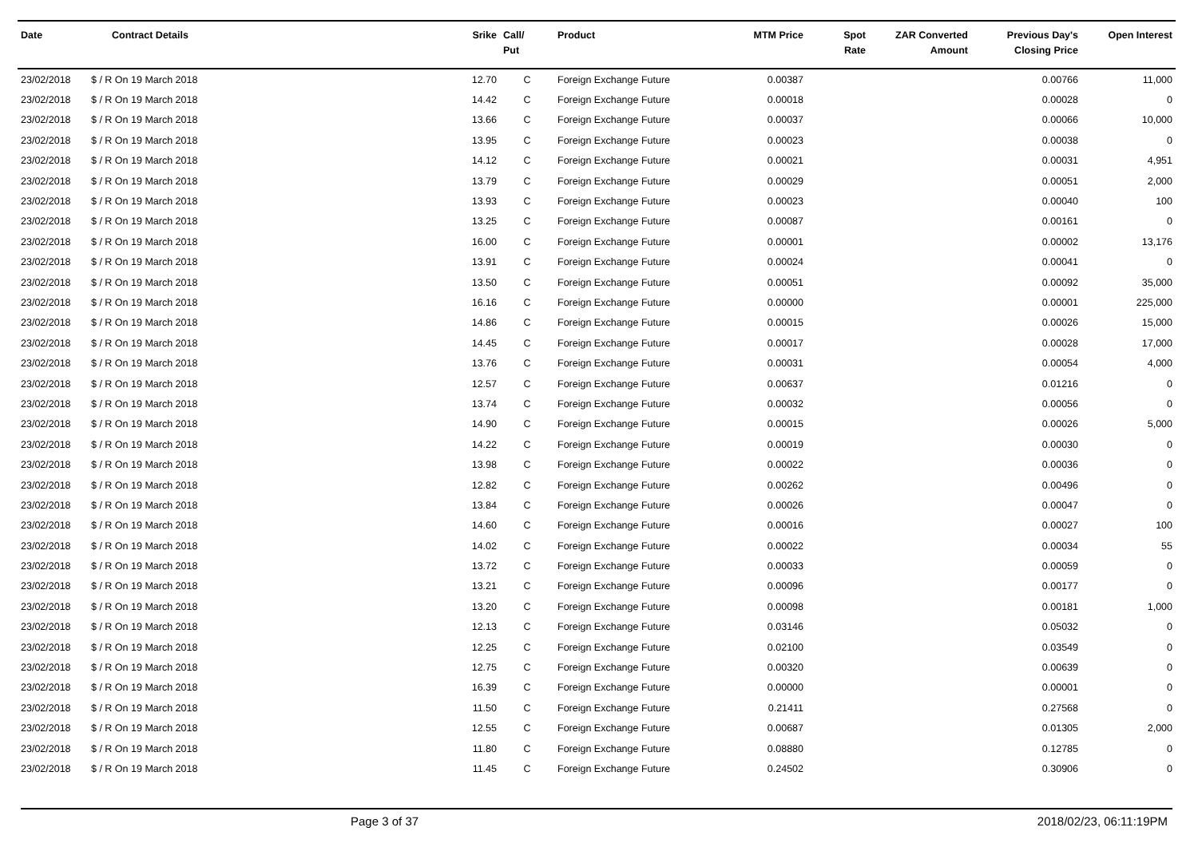| Date | Contract Details | Srike | Call/ Put | Product | MTM Price | Spot Rate | ZAR Converted Amount | Previous Day's Closing Price | Open Interest |
| --- | --- | --- | --- | --- | --- | --- | --- | --- | --- |
| 23/02/2018 | $ / R On 19 March 2018 | 12.70 | C | Foreign Exchange Future | 0.00387 | | | 0.00766 | 11,000 |
| 23/02/2018 | $ / R On 19 March 2018 | 14.42 | C | Foreign Exchange Future | 0.00018 | | | 0.00028 | 0 |
| 23/02/2018 | $ / R On 19 March 2018 | 13.66 | C | Foreign Exchange Future | 0.00037 | | | 0.00066 | 10,000 |
| 23/02/2018 | $ / R On 19 March 2018 | 13.95 | C | Foreign Exchange Future | 0.00023 | | | 0.00038 | 0 |
| 23/02/2018 | $ / R On 19 March 2018 | 14.12 | C | Foreign Exchange Future | 0.00021 | | | 0.00031 | 4,951 |
| 23/02/2018 | $ / R On 19 March 2018 | 13.79 | C | Foreign Exchange Future | 0.00029 | | | 0.00051 | 2,000 |
| 23/02/2018 | $ / R On 19 March 2018 | 13.93 | C | Foreign Exchange Future | 0.00023 | | | 0.00040 | 100 |
| 23/02/2018 | $ / R On 19 March 2018 | 13.25 | C | Foreign Exchange Future | 0.00087 | | | 0.00161 | 0 |
| 23/02/2018 | $ / R On 19 March 2018 | 16.00 | C | Foreign Exchange Future | 0.00001 | | | 0.00002 | 13,176 |
| 23/02/2018 | $ / R On 19 March 2018 | 13.91 | C | Foreign Exchange Future | 0.00024 | | | 0.00041 | 0 |
| 23/02/2018 | $ / R On 19 March 2018 | 13.50 | C | Foreign Exchange Future | 0.00051 | | | 0.00092 | 35,000 |
| 23/02/2018 | $ / R On 19 March 2018 | 16.16 | C | Foreign Exchange Future | 0.00000 | | | 0.00001 | 225,000 |
| 23/02/2018 | $ / R On 19 March 2018 | 14.86 | C | Foreign Exchange Future | 0.00015 | | | 0.00026 | 15,000 |
| 23/02/2018 | $ / R On 19 March 2018 | 14.45 | C | Foreign Exchange Future | 0.00017 | | | 0.00028 | 17,000 |
| 23/02/2018 | $ / R On 19 March 2018 | 13.76 | C | Foreign Exchange Future | 0.00031 | | | 0.00054 | 4,000 |
| 23/02/2018 | $ / R On 19 March 2018 | 12.57 | C | Foreign Exchange Future | 0.00637 | | | 0.01216 | 0 |
| 23/02/2018 | $ / R On 19 March 2018 | 13.74 | C | Foreign Exchange Future | 0.00032 | | | 0.00056 | 0 |
| 23/02/2018 | $ / R On 19 March 2018 | 14.90 | C | Foreign Exchange Future | 0.00015 | | | 0.00026 | 5,000 |
| 23/02/2018 | $ / R On 19 March 2018 | 14.22 | C | Foreign Exchange Future | 0.00019 | | | 0.00030 | 0 |
| 23/02/2018 | $ / R On 19 March 2018 | 13.98 | C | Foreign Exchange Future | 0.00022 | | | 0.00036 | 0 |
| 23/02/2018 | $ / R On 19 March 2018 | 12.82 | C | Foreign Exchange Future | 0.00262 | | | 0.00496 | 0 |
| 23/02/2018 | $ / R On 19 March 2018 | 13.84 | C | Foreign Exchange Future | 0.00026 | | | 0.00047 | 0 |
| 23/02/2018 | $ / R On 19 March 2018 | 14.60 | C | Foreign Exchange Future | 0.00016 | | | 0.00027 | 100 |
| 23/02/2018 | $ / R On 19 March 2018 | 14.02 | C | Foreign Exchange Future | 0.00022 | | | 0.00034 | 55 |
| 23/02/2018 | $ / R On 19 March 2018 | 13.72 | C | Foreign Exchange Future | 0.00033 | | | 0.00059 | 0 |
| 23/02/2018 | $ / R On 19 March 2018 | 13.21 | C | Foreign Exchange Future | 0.00096 | | | 0.00177 | 0 |
| 23/02/2018 | $ / R On 19 March 2018 | 13.20 | C | Foreign Exchange Future | 0.00098 | | | 0.00181 | 1,000 |
| 23/02/2018 | $ / R On 19 March 2018 | 12.13 | C | Foreign Exchange Future | 0.03146 | | | 0.05032 | 0 |
| 23/02/2018 | $ / R On 19 March 2018 | 12.25 | C | Foreign Exchange Future | 0.02100 | | | 0.03549 | 0 |
| 23/02/2018 | $ / R On 19 March 2018 | 12.75 | C | Foreign Exchange Future | 0.00320 | | | 0.00639 | 0 |
| 23/02/2018 | $ / R On 19 March 2018 | 16.39 | C | Foreign Exchange Future | 0.00000 | | | 0.00001 | 0 |
| 23/02/2018 | $ / R On 19 March 2018 | 11.50 | C | Foreign Exchange Future | 0.21411 | | | 0.27568 | 0 |
| 23/02/2018 | $ / R On 19 March 2018 | 12.55 | C | Foreign Exchange Future | 0.00687 | | | 0.01305 | 2,000 |
| 23/02/2018 | $ / R On 19 March 2018 | 11.80 | C | Foreign Exchange Future | 0.08880 | | | 0.12785 | 0 |
| 23/02/2018 | $ / R On 19 March 2018 | 11.45 | C | Foreign Exchange Future | 0.24502 | | | 0.30906 | 0 |
Page 3 of 37 2018/02/23, 06:11:19PM